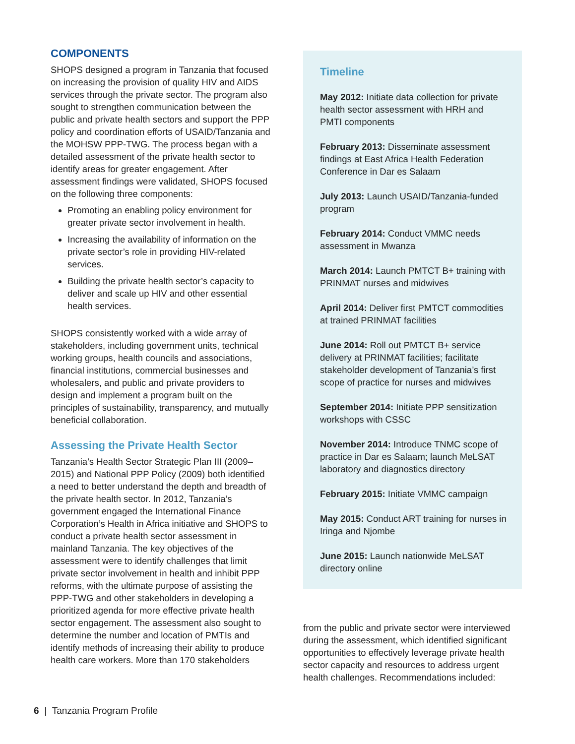COMPONENTS
SHOPS designed a program in Tanzania that focused on increasing the provision of quality HIV and AIDS services through the private sector. The program also sought to strengthen communication between the public and private health sectors and support the PPP policy and coordination efforts of USAID/Tanzania and the MOHSW PPP-TWG. The process began with a detailed assessment of the private health sector to identify areas for greater engagement. After assessment findings were validated, SHOPS focused on the following three components:
Promoting an enabling policy environment for greater private sector involvement in health.
Increasing the availability of information on the private sector’s role in providing HIV-related services.
Building the private health sector’s capacity to deliver and scale up HIV and other essential health services.
SHOPS consistently worked with a wide array of stakeholders, including government units, technical working groups, health councils and associations, financial institutions, commercial businesses and wholesalers, and public and private providers to design and implement a program built on the principles of sustainability, transparency, and mutually beneficial collaboration.
Assessing the Private Health Sector
Tanzania’s Health Sector Strategic Plan III (2009–2015) and National PPP Policy (2009) both identified a need to better understand the depth and breadth of the private health sector. In 2012, Tanzania’s government engaged the International Finance Corporation’s Health in Africa initiative and SHOPS to conduct a private health sector assessment in mainland Tanzania. The key objectives of the assessment were to identify challenges that limit private sector involvement in health and inhibit PPP reforms, with the ultimate purpose of assisting the PPP-TWG and other stakeholders in developing a prioritized agenda for more effective private health sector engagement. The assessment also sought to determine the number and location of PMTIs and identify methods of increasing their ability to produce health care workers. More than 170 stakeholders
Timeline
May 2012: Initiate data collection for private health sector assessment with HRH and PMTI components
February 2013: Disseminate assessment findings at East Africa Health Federation Conference in Dar es Salaam
July 2013: Launch USAID/Tanzania-funded program
February 2014: Conduct VMMC needs assessment in Mwanza
March 2014: Launch PMTCT B+ training with PRINMAT nurses and midwives
April 2014: Deliver first PMTCT commodities at trained PRINMAT facilities
June 2014: Roll out PMTCT B+ service delivery at PRINMAT facilities; facilitate stakeholder development of Tanzania’s first scope of practice for nurses and midwives
September 2014: Initiate PPP sensitization workshops with CSSC
November 2014: Introduce TNMC scope of practice in Dar es Salaam; launch MeLSAT laboratory and diagnostics directory
February 2015: Initiate VMMC campaign
May 2015: Conduct ART training for nurses in Iringa and Njombe
June 2015: Launch nationwide MeLSAT directory online
from the public and private sector were interviewed during the assessment, which identified significant opportunities to effectively leverage private health sector capacity and resources to address urgent health challenges. Recommendations included:
6 | Tanzania Program Profile